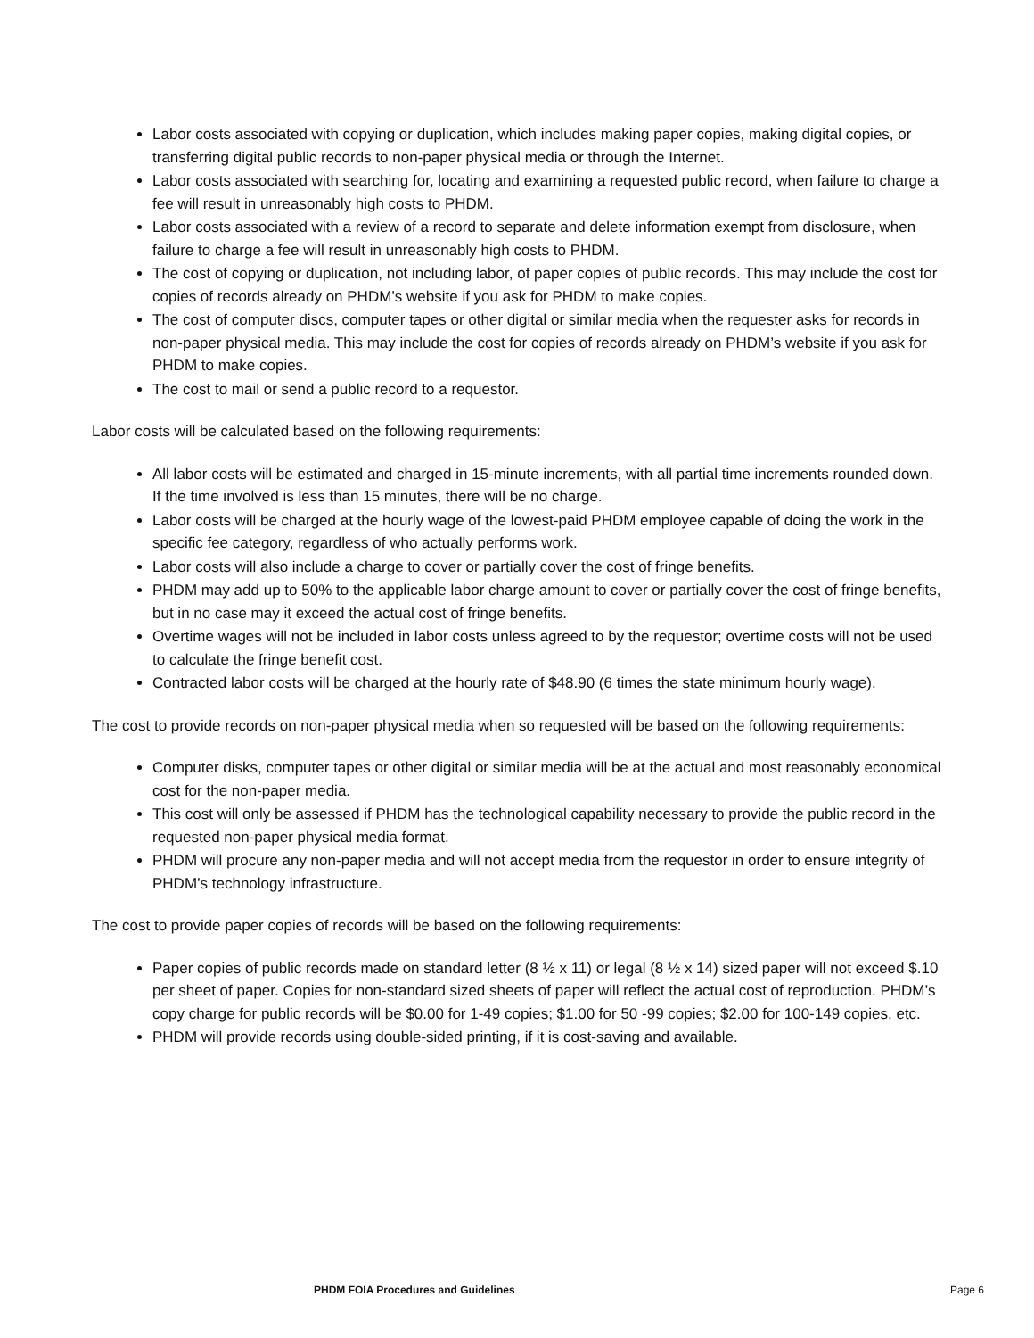Labor costs associated with copying or duplication, which includes making paper copies, making digital copies, or transferring digital public records to non-paper physical media or through the Internet.
Labor costs associated with searching for, locating and examining a requested public record, when failure to charge a fee will result in unreasonably high costs to PHDM.
Labor costs associated with a review of a record to separate and delete information exempt from disclosure, when failure to charge a fee will result in unreasonably high costs to PHDM.
The cost of copying or duplication, not including labor, of paper copies of public records. This may include the cost for copies of records already on PHDM’s website if you ask for PHDM to make copies.
The cost of computer discs, computer tapes or other digital or similar media when the requester asks for records in non-paper physical media. This may include the cost for copies of records already on PHDM’s website if you ask for PHDM to make copies.
The cost to mail or send a public record to a requestor.
Labor costs will be calculated based on the following requirements:
All labor costs will be estimated and charged in 15-minute increments, with all partial time increments rounded down. If the time involved is less than 15 minutes, there will be no charge.
Labor costs will be charged at the hourly wage of the lowest-paid PHDM employee capable of doing the work in the specific fee category, regardless of who actually performs work.
Labor costs will also include a charge to cover or partially cover the cost of fringe benefits.
PHDM may add up to 50% to the applicable labor charge amount to cover or partially cover the cost of fringe benefits, but in no case may it exceed the actual cost of fringe benefits.
Overtime wages will not be included in labor costs unless agreed to by the requestor; overtime costs will not be used to calculate the fringe benefit cost.
Contracted labor costs will be charged at the hourly rate of $48.90 (6 times the state minimum hourly wage).
The cost to provide records on non-paper physical media when so requested will be based on the following requirements:
Computer disks, computer tapes or other digital or similar media will be at the actual and most reasonably economical cost for the non-paper media.
This cost will only be assessed if PHDM has the technological capability necessary to provide the public record in the requested non-paper physical media format.
PHDM will procure any non-paper media and will not accept media from the requestor in order to ensure integrity of PHDM’s technology infrastructure.
The cost to provide paper copies of records will be based on the following requirements:
Paper copies of public records made on standard letter (8 ½ x 11) or legal (8 ½ x 14) sized paper will not exceed $.10 per sheet of paper. Copies for non-standard sized sheets of paper will reflect the actual cost of reproduction. PHDM’s copy charge for public records will be $0.00 for 1-49 copies; $1.00 for 50 -99 copies; $2.00 for 100-149 copies, etc.
PHDM will provide records using double-sided printing, if it is cost-saving and available.
PHDM FOIA Procedures and Guidelines Page 6